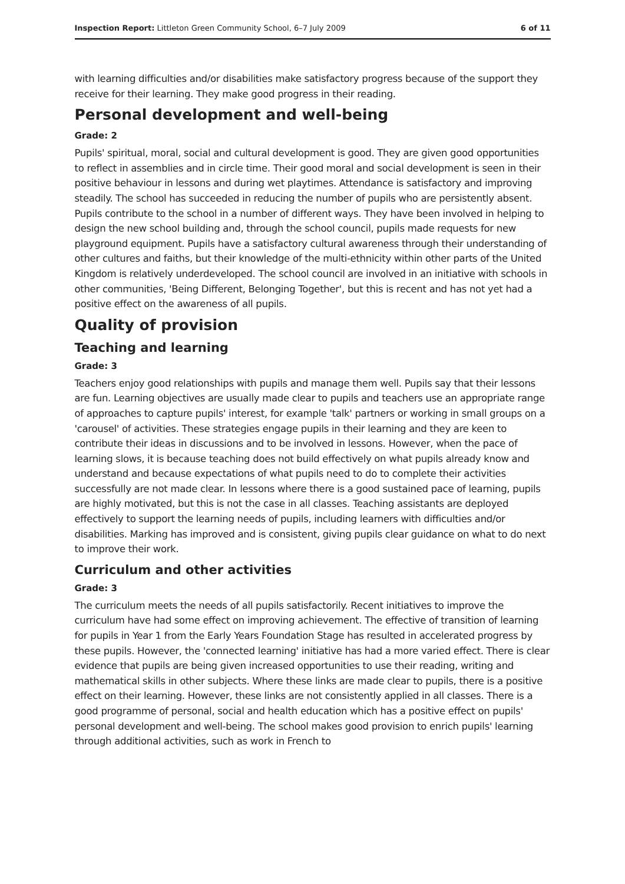Inspection Report: Littleton Green Community School, 6–7 July 2009 6 of 11
with learning difficulties and/or disabilities make satisfactory progress because of the support they receive for their learning. They make good progress in their reading.
Personal development and well-being
Grade: 2
Pupils' spiritual, moral, social and cultural development is good. They are given good opportunities to reflect in assemblies and in circle time. Their good moral and social development is seen in their positive behaviour in lessons and during wet playtimes. Attendance is satisfactory and improving steadily. The school has succeeded in reducing the number of pupils who are persistently absent. Pupils contribute to the school in a number of different ways. They have been involved in helping to design the new school building and, through the school council, pupils made requests for new playground equipment. Pupils have a satisfactory cultural awareness through their understanding of other cultures and faiths, but their knowledge of the multi-ethnicity within other parts of the United Kingdom is relatively underdeveloped. The school council are involved in an initiative with schools in other communities, 'Being Different, Belonging Together', but this is recent and has not yet had a positive effect on the awareness of all pupils.
Quality of provision
Teaching and learning
Grade: 3
Teachers enjoy good relationships with pupils and manage them well. Pupils say that their lessons are fun. Learning objectives are usually made clear to pupils and teachers use an appropriate range of approaches to capture pupils' interest, for example 'talk' partners or working in small groups on a 'carousel' of activities. These strategies engage pupils in their learning and they are keen to contribute their ideas in discussions and to be involved in lessons. However, when the pace of learning slows, it is because teaching does not build effectively on what pupils already know and understand and because expectations of what pupils need to do to complete their activities successfully are not made clear. In lessons where there is a good sustained pace of learning, pupils are highly motivated, but this is not the case in all classes. Teaching assistants are deployed effectively to support the learning needs of pupils, including learners with difficulties and/or disabilities. Marking has improved and is consistent, giving pupils clear guidance on what to do next to improve their work.
Curriculum and other activities
Grade: 3
The curriculum meets the needs of all pupils satisfactorily. Recent initiatives to improve the curriculum have had some effect on improving achievement. The effective of transition of learning for pupils in Year 1 from the Early Years Foundation Stage has resulted in accelerated progress by these pupils. However, the 'connected learning' initiative has had a more varied effect. There is clear evidence that pupils are being given increased opportunities to use their reading, writing and mathematical skills in other subjects. Where these links are made clear to pupils, there is a positive effect on their learning. However, these links are not consistently applied in all classes. There is a good programme of personal, social and health education which has a positive effect on pupils' personal development and well-being. The school makes good provision to enrich pupils' learning through additional activities, such as work in French to